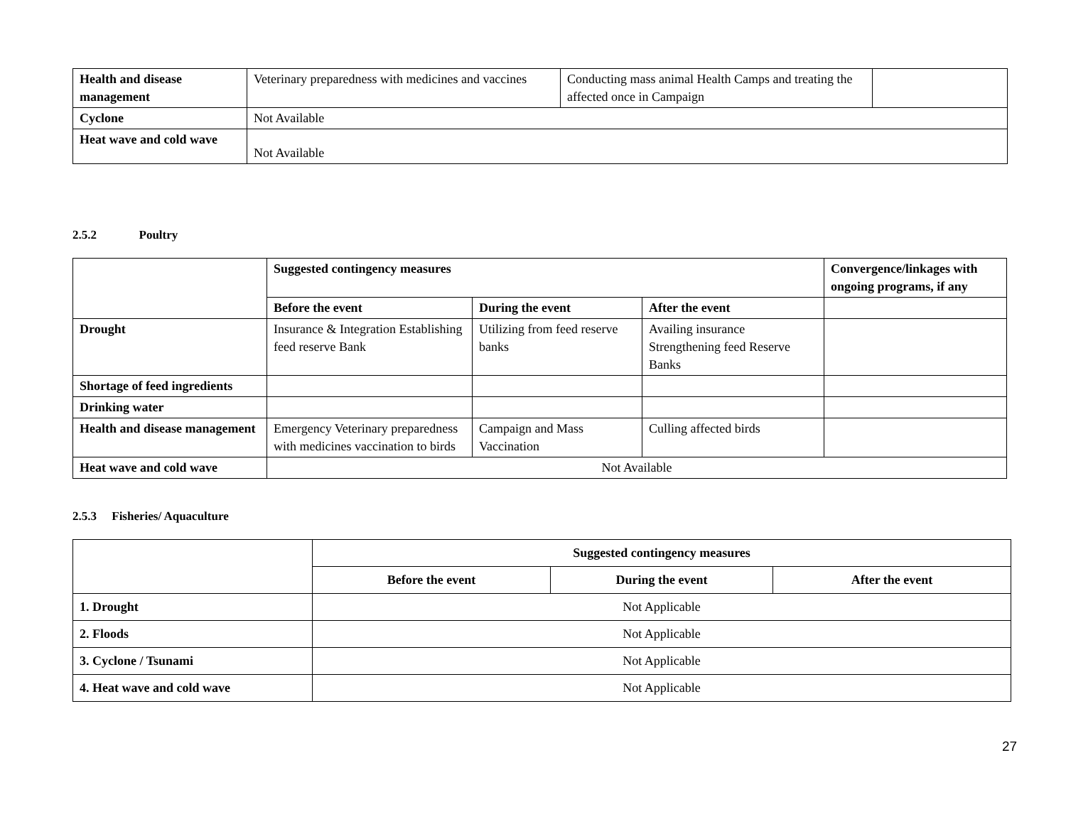| Health and disease management | Veterinary preparedness with medicines and vaccines | Conducting mass animal Health Camps and treating the affected once in Campaign | |
| Cyclone | Not Available | | |
| Heat wave and cold wave | Not Available | | |
2.5.2 Poultry
| | Suggested contingency measures | | | Convergence/linkages with ongoing programs, if any |
| | Before the event | During the event | After the event | |
| Drought | Insurance & Integration Establishing feed reserve Bank | Utilizing from feed reserve banks | Availing insurance Strengthening feed Reserve Banks | |
| Shortage of feed ingredients | | | | |
| Drinking water | | | | |
| Health and disease management | Emergency Veterinary preparedness with medicines vaccination to birds | Campaign and Mass Vaccination | Culling affected birds | |
| Heat wave and cold wave | Not Available | | | |
2.5.3 Fisheries/ Aquaculture
| | Suggested contingency measures | | |
| | Before the event | During the event | After the event |
| 1. Drought | Not Applicable | | |
| 2. Floods | Not Applicable | | |
| 3. Cyclone / Tsunami | Not Applicable | | |
| 4. Heat wave and cold wave | Not Applicable | | |
27